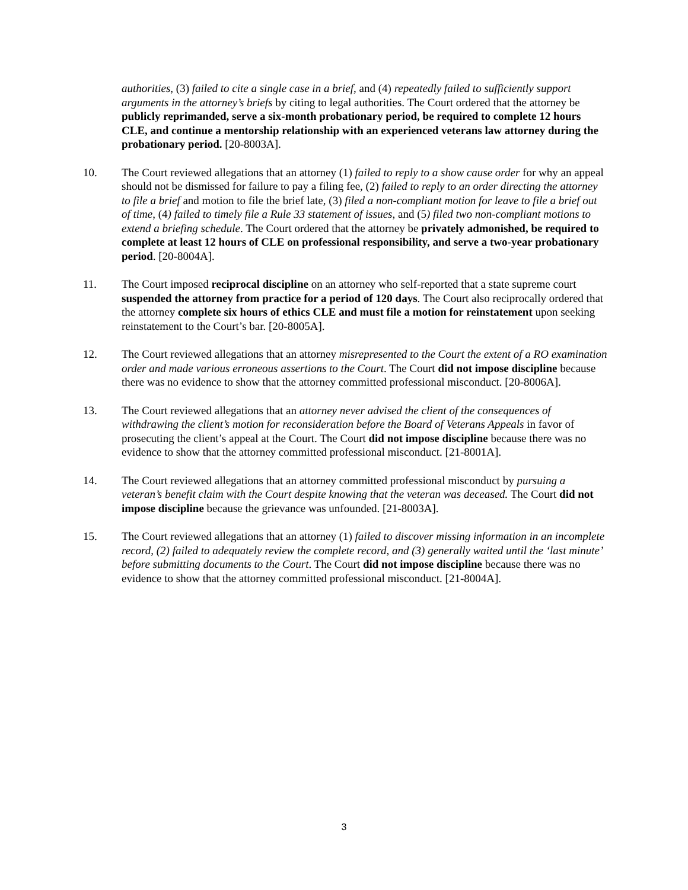authorities, (3) failed to cite a single case in a brief, and (4) repeatedly failed to sufficiently support arguments in the attorney’s briefs by citing to legal authorities. The Court ordered that the attorney be publicly reprimanded, serve a six-month probationary period, be required to complete 12 hours CLE, and continue a mentorship relationship with an experienced veterans law attorney during the probationary period. [20-8003A].
10. The Court reviewed allegations that an attorney (1) failed to reply to a show cause order for why an appeal should not be dismissed for failure to pay a filing fee, (2) failed to reply to an order directing the attorney to file a brief and motion to file the brief late, (3) filed a non-compliant motion for leave to file a brief out of time, (4) failed to timely file a Rule 33 statement of issues, and (5) filed two non-compliant motions to extend a briefing schedule. The Court ordered that the attorney be privately admonished, be required to complete at least 12 hours of CLE on professional responsibility, and serve a two-year probationary period. [20-8004A].
11. The Court imposed reciprocal discipline on an attorney who self-reported that a state supreme court suspended the attorney from practice for a period of 120 days. The Court also reciprocally ordered that the attorney complete six hours of ethics CLE and must file a motion for reinstatement upon seeking reinstatement to the Court’s bar. [20-8005A].
12. The Court reviewed allegations that an attorney misrepresented to the Court the extent of a RO examination order and made various erroneous assertions to the Court. The Court did not impose discipline because there was no evidence to show that the attorney committed professional misconduct. [20-8006A].
13. The Court reviewed allegations that an attorney never advised the client of the consequences of withdrawing the client’s motion for reconsideration before the Board of Veterans Appeals in favor of prosecuting the client’s appeal at the Court. The Court did not impose discipline because there was no evidence to show that the attorney committed professional misconduct. [21-8001A].
14. The Court reviewed allegations that an attorney committed professional misconduct by pursuing a veteran’s benefit claim with the Court despite knowing that the veteran was deceased. The Court did not impose discipline because the grievance was unfounded. [21-8003A].
15. The Court reviewed allegations that an attorney (1) failed to discover missing information in an incomplete record, (2) failed to adequately review the complete record, and (3) generally waited until the ‘last minute’ before submitting documents to the Court. The Court did not impose discipline because there was no evidence to show that the attorney committed professional misconduct. [21-8004A].
3